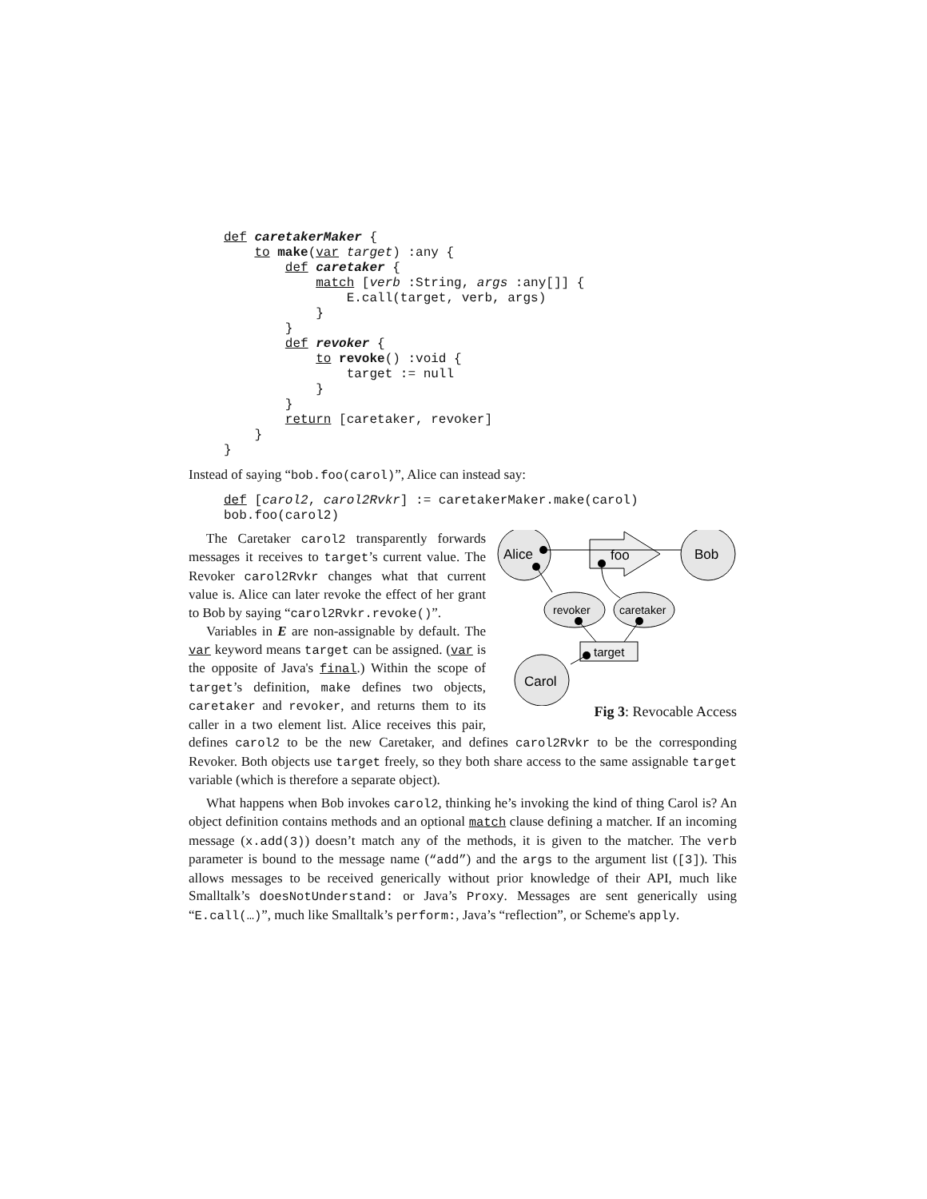def caretakerMaker {
    to make(var target) :any {
        def caretaker {
            match [verb :String, args :any[]] {
                E.call(target, verb, args)
            }
        }
        def revoker {
            to revoke() :void {
                target := null
            }
        }
        return [caretaker, revoker]
    }
}
Instead of saying “bob.foo(carol)”, Alice can instead say:
def [carol2, carol2Rvkr] := caretakerMaker.make(carol)
bob.foo(carol2)
Alice
Bob
foo
revoker
caretaker
target
Carol
Fig 3: Revocable Access
The Caretaker carol2 transparently forwards messages it receives to target’s current value. The Revoker carol2Rvkr changes what that current value is. Alice can later revoke the effect of her grant to Bob by saying “carol2Rvkr.revoke()”.
Variables in E are non-assignable by default. The var keyword means target can be assigned. (var is the opposite of Java's final.) Within the scope of target’s definition, make defines two objects, caretaker and revoker, and returns them to its caller in a two element list. Alice receives this pair, defines carol2 to be the new Caretaker, and defines carol2Rvkr to be the corresponding Revoker. Both objects use target freely, so they both share access to the same assignable target variable (which is therefore a separate object).
What happens when Bob invokes carol2, thinking he’s invoking the kind of thing Carol is? An object definition contains methods and an optional match clause defining a matcher. If an incoming message (x.add(3)) doesn’t match any of the methods, it is given to the matcher. The verb parameter is bound to the message name (“add”) and the args to the argument list ([3]). This allows messages to be received generically without prior knowledge of their API, much like Smalltalk’s doesNotUnderstand: or Java’s Proxy. Messages are sent generically using “E.call(…)”, much like Smalltalk’s perform:, Java’s “reflection”, or Scheme's apply.